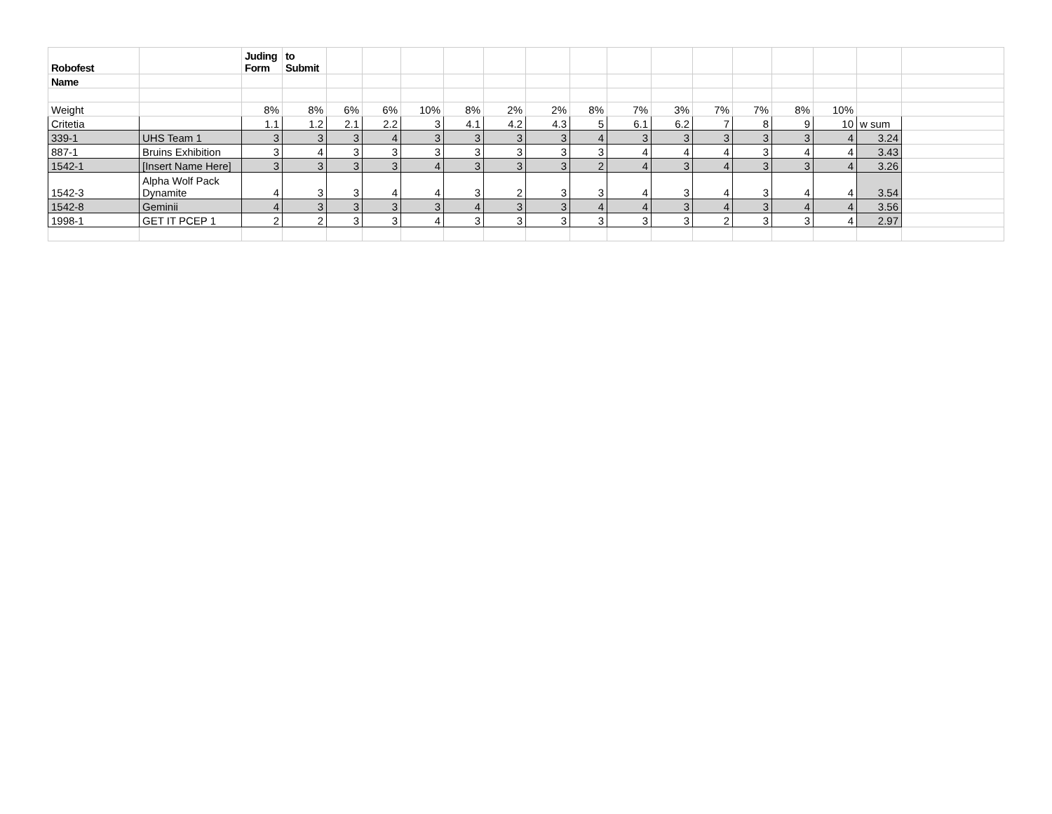| Robofest | | Juding Form | to Submit | | | | | | | | | | | | | | | |
| Name | | | | | | | | | | | | | | | | | | |
| Weight | | 8% | 8% | 6% | 6% | 10% | 8% | 2% | 2% | 8% | 7% | 3% | 7% | 7% | 8% | 10% | | |
| Critetia | | 1.1 | 1.2 | 2.1 | 2.2 | 3 | 4.1 | 4.2 | 4.3 | 5 | 6.1 | 6.2 | 7 | 8 | 9 | 10 | w sum | |
| 339-1 | UHS Team 1 | 3 | 3 | 3 | 4 | 3 | 3 | 3 | 3 | 4 | 3 | 3 | 3 | 3 | 3 | 4 | 3.24 | |
| 887-1 | Bruins Exhibition | 3 | 4 | 3 | 3 | 3 | 3 | 3 | 3 | 3 | 4 | 4 | 4 | 3 | 4 | 4 | 3.43 | |
| 1542-1 | [Insert Name Here] | 3 | 3 | 3 | 3 | 4 | 3 | 3 | 3 | 2 | 4 | 3 | 4 | 3 | 3 | 4 | 3.26 | |
| 1542-3 | Alpha Wolf Pack Dynamite | 4 | 3 | 3 | 4 | 4 | 3 | 2 | 3 | 3 | 4 | 3 | 4 | 3 | 4 | 4 | 3.54 | |
| 1542-8 | Geminii | 4 | 3 | 3 | 3 | 3 | 4 | 3 | 3 | 4 | 4 | 3 | 4 | 3 | 4 | 4 | 3.56 | |
| 1998-1 | GET IT PCEP 1 | 2 | 2 | 3 | 3 | 4 | 3 | 3 | 3 | 3 | 3 | 3 | 2 | 3 | 3 | 4 | 2.97 | |